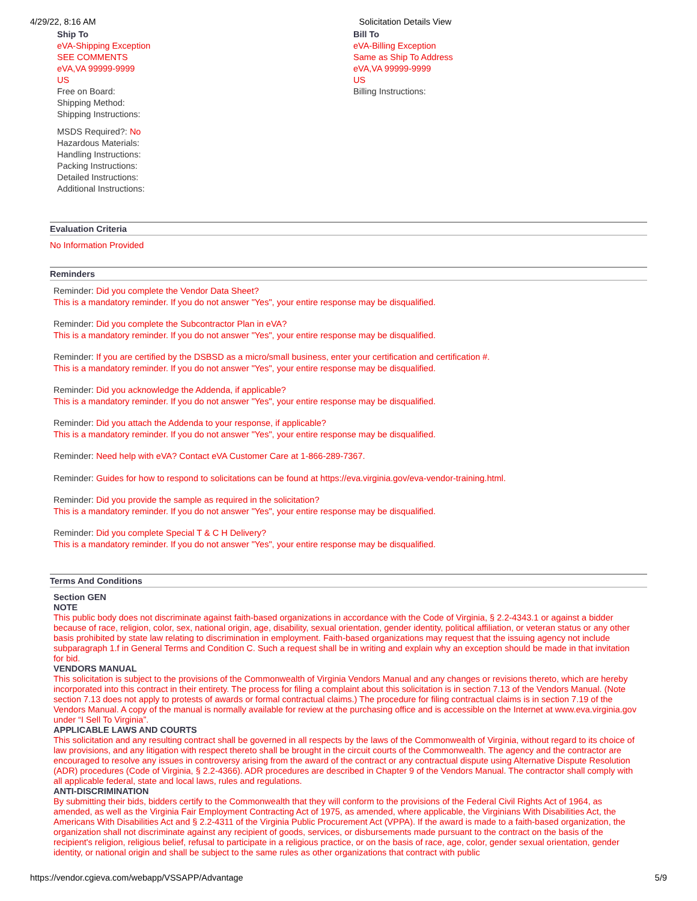4/29/22, 8:16 AM Solicitation Details View
Ship To
eVA-Shipping Exception
SEE COMMENTS
eVA,VA 99999-9999
US
Free on Board:
Shipping Method:
Shipping Instructions:
MSDS Required?: No
Hazardous Materials:
Handling Instructions:
Packing Instructions:
Detailed Instructions:
Additional Instructions:
Bill To
eVA-Billing Exception
Same as Ship To Address
eVA,VA 99999-9999
US
Billing Instructions:
Evaluation Criteria
No Information Provided
Reminders
Reminder: Did you complete the Vendor Data Sheet?
This is a mandatory reminder. If you do not answer "Yes", your entire response may be disqualified.
Reminder: Did you complete the Subcontractor Plan in eVA?
This is a mandatory reminder. If you do not answer "Yes", your entire response may be disqualified.
Reminder: If you are certified by the DSBSD as a micro/small business, enter your certification and certification #.
This is a mandatory reminder. If you do not answer "Yes", your entire response may be disqualified.
Reminder: Did you acknowledge the Addenda, if applicable?
This is a mandatory reminder. If you do not answer "Yes", your entire response may be disqualified.
Reminder: Did you attach the Addenda to your response, if applicable?
This is a mandatory reminder. If you do not answer "Yes", your entire response may be disqualified.
Reminder: Need help with eVA? Contact eVA Customer Care at 1-866-289-7367.
Reminder: Guides for how to respond to solicitations can be found at https://eva.virginia.gov/eva-vendor-training.html.
Reminder: Did you provide the sample as required in the solicitation?
This is a mandatory reminder. If you do not answer "Yes", your entire response may be disqualified.
Reminder: Did you complete Special T & C H Delivery?
This is a mandatory reminder. If you do not answer "Yes", your entire response may be disqualified.
Terms And Conditions
Section GEN
NOTE
This public body does not discriminate against faith-based organizations in accordance with the Code of Virginia, § 2.2-4343.1 or against a bidder because of race, religion, color, sex, national origin, age, disability, sexual orientation, gender identity, political affiliation, or veteran status or any other basis prohibited by state law relating to discrimination in employment. Faith-based organizations may request that the issuing agency not include subparagraph 1.f in General Terms and Condition C. Such a request shall be in writing and explain why an exception should be made in that invitation for bid.
VENDORS MANUAL
This solicitation is subject to the provisions of the Commonwealth of Virginia Vendors Manual and any changes or revisions thereto, which are hereby incorporated into this contract in their entirety. The process for filing a complaint about this solicitation is in section 7.13 of the Vendors Manual. (Note section 7.13 does not apply to protests of awards or formal contractual claims.) The procedure for filing contractual claims is in section 7.19 of the Vendors Manual. A copy of the manual is normally available for review at the purchasing office and is accessible on the Internet at www.eva.virginia.gov under “I Sell To Virginia”.
APPLICABLE LAWS AND COURTS
This solicitation and any resulting contract shall be governed in all respects by the laws of the Commonwealth of Virginia, without regard to its choice of law provisions, and any litigation with respect thereto shall be brought in the circuit courts of the Commonwealth. The agency and the contractor are encouraged to resolve any issues in controversy arising from the award of the contract or any contractual dispute using Alternative Dispute Resolution (ADR) procedures (Code of Virginia, § 2.2-4366). ADR procedures are described in Chapter 9 of the Vendors Manual. The contractor shall comply with all applicable federal, state and local laws, rules and regulations.
ANTI-DISCRIMINATION
By submitting their bids, bidders certify to the Commonwealth that they will conform to the provisions of the Federal Civil Rights Act of 1964, as amended, as well as the Virginia Fair Employment Contracting Act of 1975, as amended, where applicable, the Virginians With Disabilities Act, the Americans With Disabilities Act and § 2.2-4311 of the Virginia Public Procurement Act (VPPA). If the award is made to a faith-based organization, the organization shall not discriminate against any recipient of goods, services, or disbursements made pursuant to the contract on the basis of the recipient's religion, religious belief, refusal to participate in a religious practice, or on the basis of race, age, color, gender sexual orientation, gender identity, or national origin and shall be subject to the same rules as other organizations that contract with public
https://vendor.cgieva.com/webapp/VSSAPP/Advantage 5/9